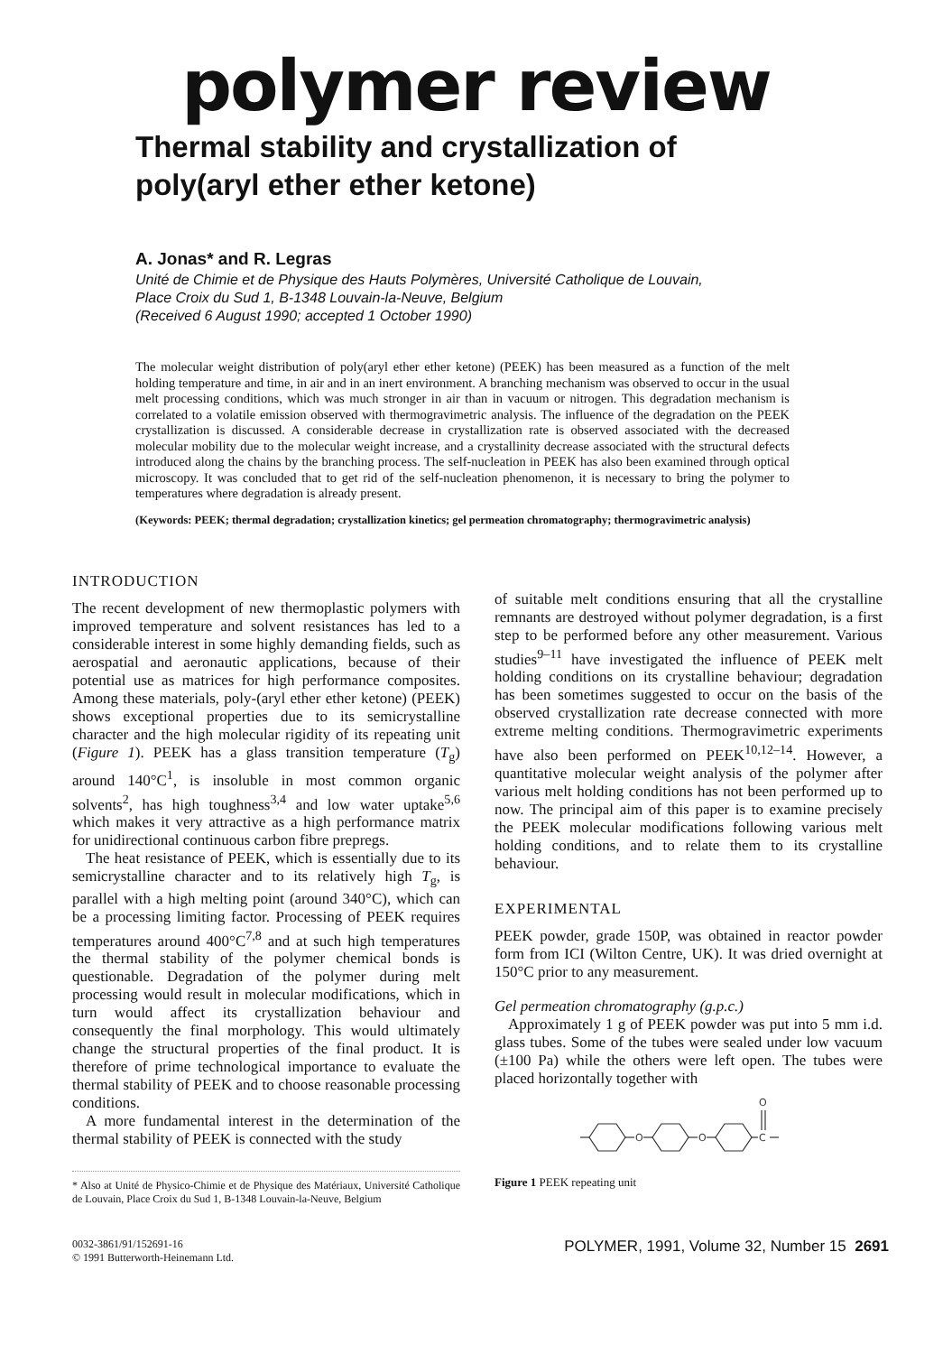polymer review
Thermal stability and crystallization of
poly(aryl ether ether ketone)
A. Jonas* and R. Legras
Unité de Chimie et de Physique des Hauts Polymères, Université Catholique de Louvain,
Place Croix du Sud 1, B-1348 Louvain-la-Neuve, Belgium
(Received 6 August 1990; accepted 1 October 1990)
The molecular weight distribution of poly(aryl ether ether ketone) (PEEK) has been measured as a function of the melt holding temperature and time, in air and in an inert environment. A branching mechanism was observed to occur in the usual melt processing conditions, which was much stronger in air than in vacuum or nitrogen. This degradation mechanism is correlated to a volatile emission observed with thermogravimetric analysis. The influence of the degradation on the PEEK crystallization is discussed. A considerable decrease in crystallization rate is observed associated with the decreased molecular mobility due to the molecular weight increase, and a crystallinity decrease associated with the structural defects introduced along the chains by the branching process. The self-nucleation in PEEK has also been examined through optical microscopy. It was concluded that to get rid of the self-nucleation phenomenon, it is necessary to bring the polymer to temperatures where degradation is already present.
(Keywords: PEEK; thermal degradation; crystallization kinetics; gel permeation chromatography; thermogravimetric analysis)
INTRODUCTION
The recent development of new thermoplastic polymers with improved temperature and solvent resistances has led to a considerable interest in some highly demanding fields, such as aerospatial and aeronautic applications, because of their potential use as matrices for high performance composites. Among these materials, poly-(aryl ether ether ketone) (PEEK) shows exceptional properties due to its semicrystalline character and the high molecular rigidity of its repeating unit (Figure 1). PEEK has a glass transition temperature (T<sub>g</sub>) around 140°C<sup>1</sup>, is insoluble in most common organic solvents<sup>2</sup>, has high toughness<sup>3,4</sup> and low water uptake<sup>5,6</sup> which makes it very attractive as a high performance matrix for unidirectional continuous carbon fibre prepregs.
The heat resistance of PEEK, which is essentially due to its semicrystalline character and to its relatively high T<sub>g</sub>, is parallel with a high melting point (around 340°C), which can be a processing limiting factor. Processing of PEEK requires temperatures around 400°C<sup>7,8</sup> and at such high temperatures the thermal stability of the polymer chemical bonds is questionable. Degradation of the polymer during melt processing would result in molecular modifications, which in turn would affect its crystallization behaviour and consequently the final morphology. This would ultimately change the structural properties of the final product. It is therefore of prime technological importance to evaluate the thermal stability of PEEK and to choose reasonable processing conditions.
A more fundamental interest in the determination of the thermal stability of PEEK is connected with the study
* Also at Unité de Physico-Chimie et de Physique des Matériaux, Université Catholique de Louvain, Place Croix du Sud 1, B-1348 Louvain-la-Neuve, Belgium
of suitable melt conditions ensuring that all the crystalline remnants are destroyed without polymer degradation, is a first step to be performed before any other measurement. Various studies<sup>9–11</sup> have investigated the influence of PEEK melt holding conditions on its crystalline behaviour; degradation has been sometimes suggested to occur on the basis of the observed crystallization rate decrease connected with more extreme melting conditions. Thermogravimetric experiments have also been performed on PEEK<sup>10,12–14</sup>. However, a quantitative molecular weight analysis of the polymer after various melt holding conditions has not been performed up to now. The principal aim of this paper is to examine precisely the PEEK molecular modifications following various melt holding conditions, and to relate them to its crystalline behaviour.
EXPERIMENTAL
PEEK powder, grade 150P, was obtained in reactor powder form from ICI (Wilton Centre, UK). It was dried overnight at 150°C prior to any measurement.
Gel permeation chromatography (g.p.c.)
Approximately 1 g of PEEK powder was put into 5 mm i.d. glass tubes. Some of the tubes were sealed under low vacuum (±100 Pa) while the others were left open. The tubes were placed horizontally together with
O
O
C
O
Figure 1 PEEK repeating unit
0032-3861/91/152691-16
© 1991 Butterworth-Heinemann Ltd.
POLYMER, 1991, Volume 32, Number 15 2691